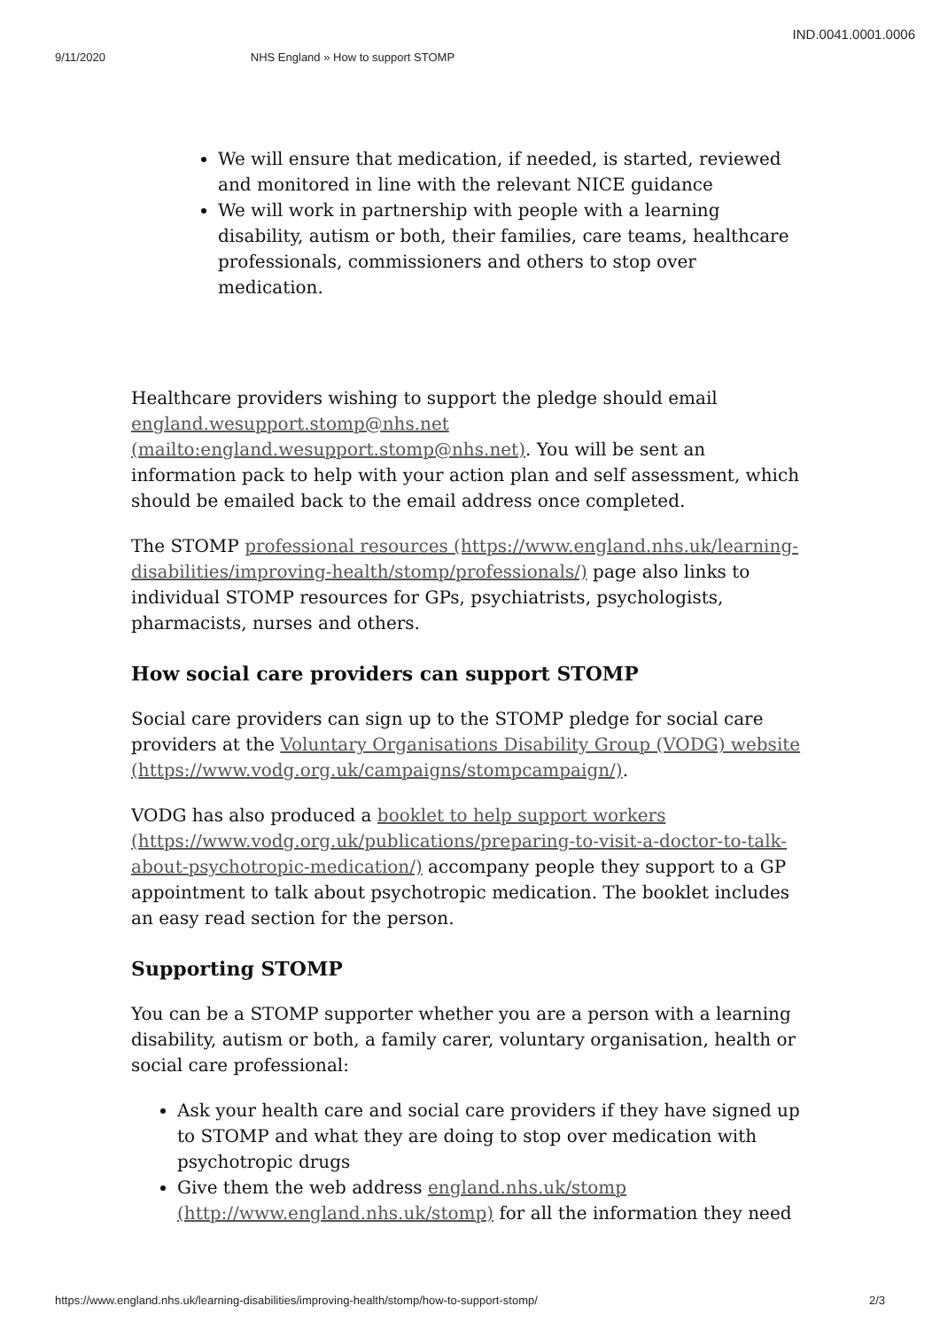IND.0041.0001.0006
9/11/2020 NHS England » How to support STOMP
We will ensure that medication, if needed, is started, reviewed and monitored in line with the relevant NICE guidance
We will work in partnership with people with a learning disability, autism or both, their families, care teams, healthcare professionals, commissioners and others to stop over medication.
Healthcare providers wishing to support the pledge should email england.wesupport.stomp@nhs.net (mailto:england.wesupport.stomp@nhs.net). You will be sent an information pack to help with your action plan and self assessment, which should be emailed back to the email address once completed.
The STOMP professional resources (https://www.england.nhs.uk/learning-disabilities/improving-health/stomp/professionals/) page also links to individual STOMP resources for GPs, psychiatrists, psychologists, pharmacists, nurses and others.
How social care providers can support STOMP
Social care providers can sign up to the STOMP pledge for social care providers at the Voluntary Organisations Disability Group (VODG) website (https://www.vodg.org.uk/campaigns/stompcampaign/).
VODG has also produced a booklet to help support workers (https://www.vodg.org.uk/publications/preparing-to-visit-a-doctor-to-talk-about-psychotropic-medication/) accompany people they support to a GP appointment to talk about psychotropic medication. The booklet includes an easy read section for the person.
Supporting STOMP
You can be a STOMP supporter whether you are a person with a learning disability, autism or both, a family carer, voluntary organisation, health or social care professional:
Ask your health care and social care providers if they have signed up to STOMP and what they are doing to stop over medication with psychotropic drugs
Give them the web address england.nhs.uk/stomp (http://www.england.nhs.uk/stomp) for all the information they need
https://www.england.nhs.uk/learning-disabilities/improving-health/stomp/how-to-support-stomp/ 2/3